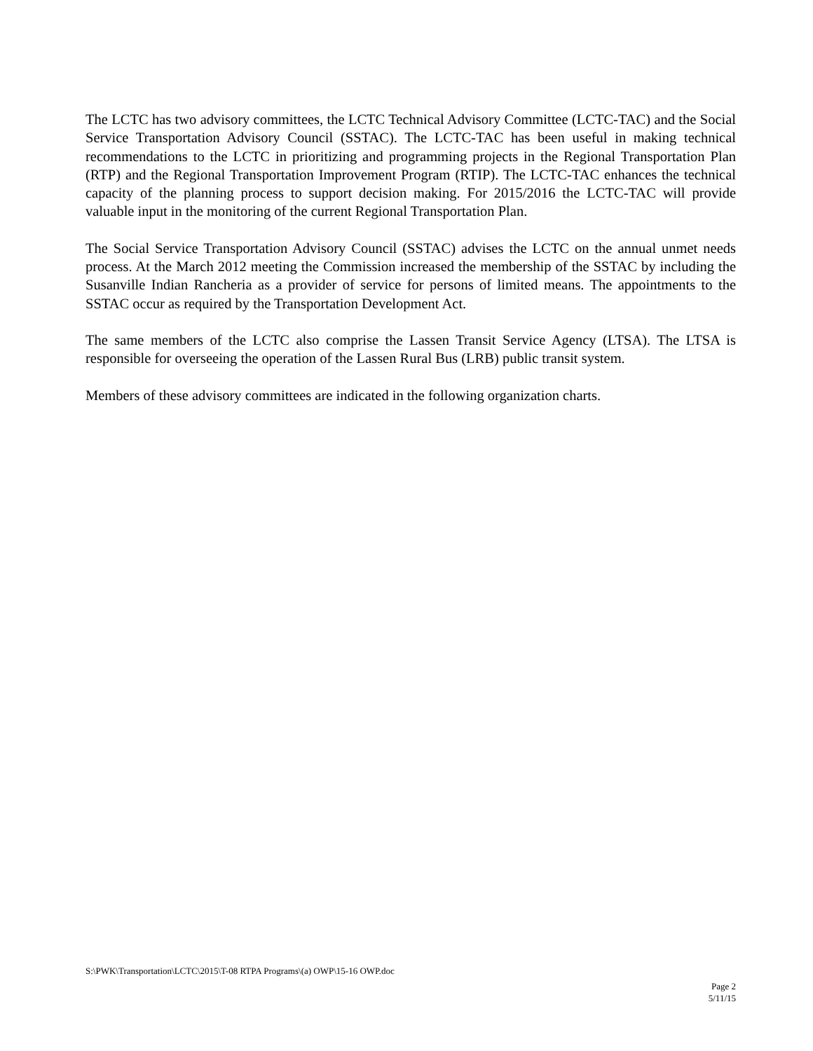The LCTC has two advisory committees, the LCTC Technical Advisory Committee (LCTC-TAC) and the Social Service Transportation Advisory Council (SSTAC). The LCTC-TAC has been useful in making technical recommendations to the LCTC in prioritizing and programming projects in the Regional Transportation Plan (RTP) and the Regional Transportation Improvement Program (RTIP). The LCTC-TAC enhances the technical capacity of the planning process to support decision making. For 2015/2016 the LCTC-TAC will provide valuable input in the monitoring of the current Regional Transportation Plan.
The Social Service Transportation Advisory Council (SSTAC) advises the LCTC on the annual unmet needs process. At the March 2012 meeting the Commission increased the membership of the SSTAC by including the Susanville Indian Rancheria as a provider of service for persons of limited means. The appointments to the SSTAC occur as required by the Transportation Development Act.
The same members of the LCTC also comprise the Lassen Transit Service Agency (LTSA). The LTSA is responsible for overseeing the operation of the Lassen Rural Bus (LRB) public transit system.
Members of these advisory committees are indicated in the following organization charts.
S:\PWK\Transportation\LCTC\2015\T-08 RTPA Programs\(a) OWP\15-16 OWP.doc
Page 2
5/11/15